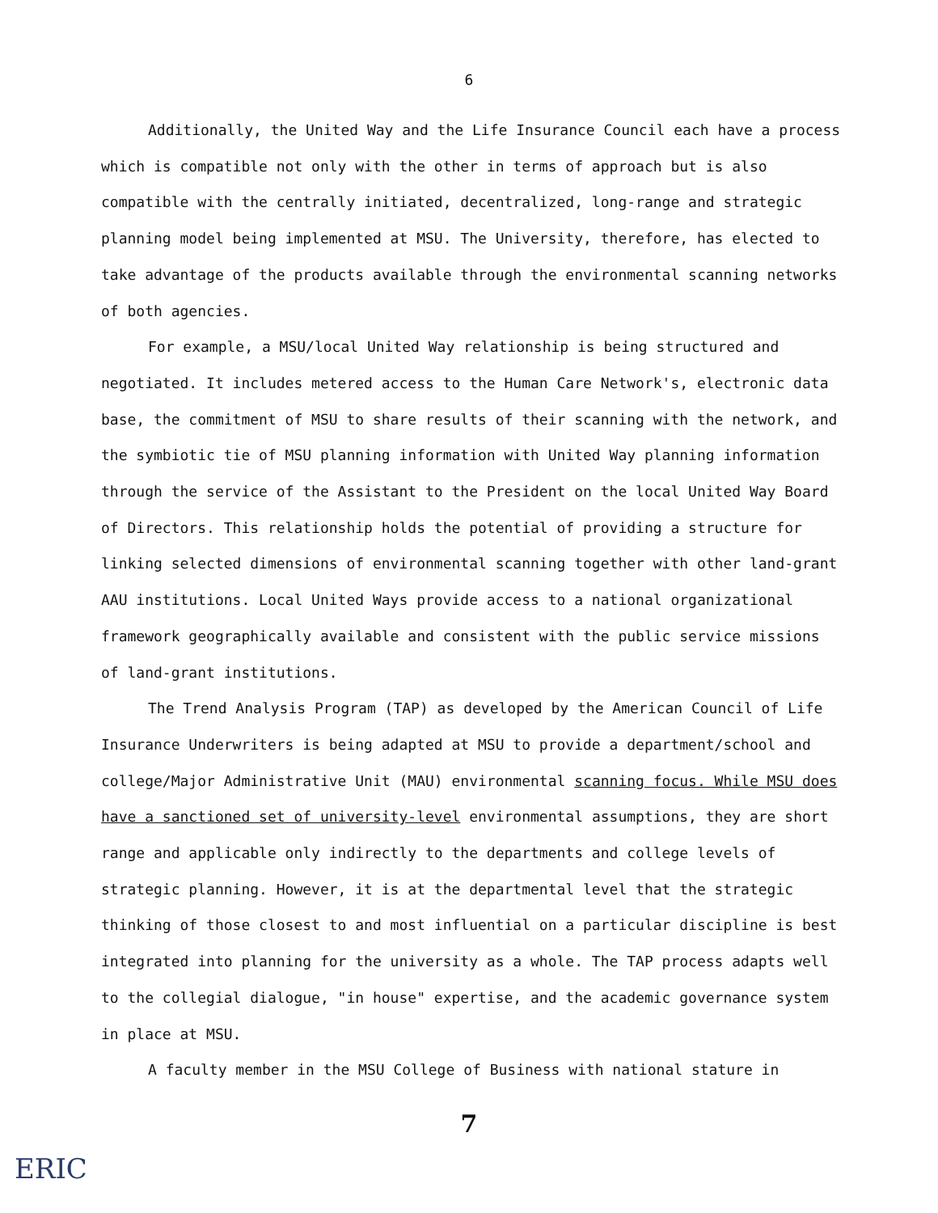6
Additionally, the United Way and the Life Insurance Council each have a process which is compatible not only with the other in terms of approach but is also compatible with the centrally initiated, decentralized, long-range and strategic planning model being implemented at MSU. The University, therefore, has elected to take advantage of the products available through the environmental scanning networks of both agencies.
For example, a MSU/local United Way relationship is being structured and negotiated. It includes metered access to the Human Care Network's, electronic data base, the commitment of MSU to share results of their scanning with the network, and the symbiotic tie of MSU planning information with United Way planning information through the service of the Assistant to the President on the local United Way Board of Directors. This relationship holds the potential of providing a structure for linking selected dimensions of environmental scanning together with other land-grant AAU institutions. Local United Ways provide access to a national organizational framework geographically available and consistent with the public service missions of land-grant institutions.
The Trend Analysis Program (TAP) as developed by the American Council of Life Insurance Underwriters is being adapted at MSU to provide a department/school and college/Major Administrative Unit (MAU) environmental scanning focus. While MSU does have a sanctioned set of university-level environmental assumptions, they are short range and applicable only indirectly to the departments and college levels of strategic planning. However, it is at the departmental level that the strategic thinking of those closest to and most influential on a particular discipline is best integrated into planning for the university as a whole. The TAP process adapts well to the collegial dialogue, "in house" expertise, and the academic governance system in place at MSU.
A faculty member in the MSU College of Business with national stature in
7
ERIC